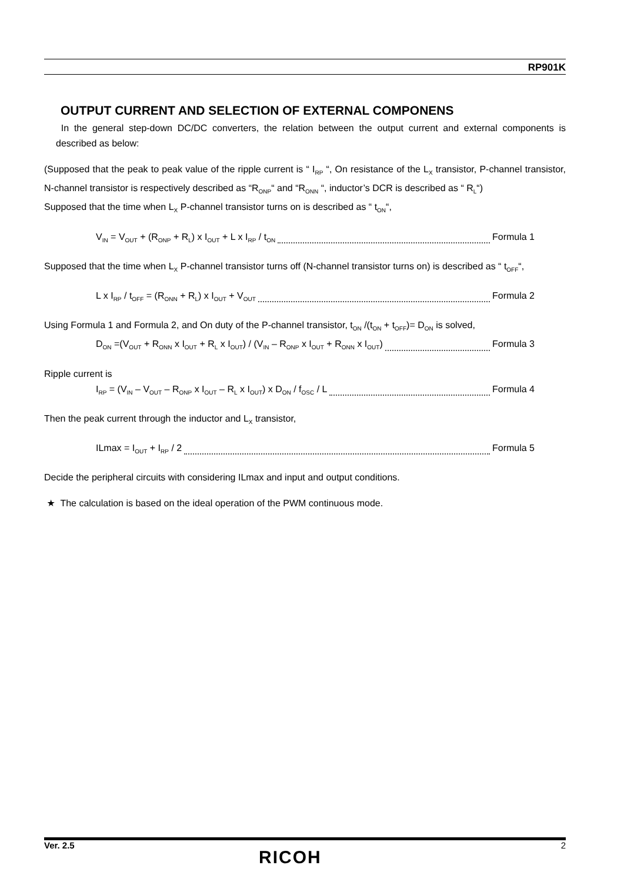RP901K
OUTPUT CURRENT AND SELECTION OF EXTERNAL COMPONENS
In the general step-down DC/DC converters, the relation between the output current and external components is described as below:
(Supposed that the peak to peak value of the ripple current is “ I<sub>RP</sub> “, On resistance of the L<sub>X</sub> transistor, P-channel transistor, N-channel transistor is respectively described as “R<sub>ONP</sub>“ and “R<sub>ONN</sub> “, inductor’s DCR is described as “ R<sub>L</sub>“)
Supposed that the time when L<sub>X</sub> P-channel transistor turns on is described as “ t<sub>ON</sub>“,
V<sub>IN</sub> = V<sub>OUT</sub> + (R<sub>ONP</sub> + R<sub>L</sub>) x I<sub>OUT</sub> + L x I<sub>RP</sub> / t<sub>ON</sub> Formula 1
Supposed that the time when L<sub>X</sub> P-channel transistor turns off (N-channel transistor turns on) is described as “ t<sub>OFF</sub>“,
L x I<sub>RP</sub> / t<sub>OFF</sub> = (R<sub>ONN</sub> + R<sub>L</sub>) x I<sub>OUT</sub> + V<sub>OUT</sub> Formula 2
Using Formula 1 and Formula 2, and On duty of the P-channel transistor, t<sub>ON</sub> /(t<sub>ON</sub> + t<sub>OFF</sub>)= D<sub>ON</sub> is solved,
D<sub>ON</sub> =(V<sub>OUT</sub> + R<sub>ONN</sub> x I<sub>OUT</sub> + R<sub>L</sub> x I<sub>OUT</sub>) / (V<sub>IN</sub> – R<sub>ONP</sub> x I<sub>OUT</sub> + R<sub>ONN</sub> x I<sub>OUT</sub>) Formula 3
Ripple current is
I<sub>RP</sub> = (V<sub>IN</sub> – V<sub>OUT</sub> – R<sub>ONP</sub> x I<sub>OUT</sub> – R<sub>L</sub> x I<sub>OUT</sub>) x D<sub>ON</sub> / f<sub>OSC</sub> / L Formula 4
Then the peak current through the inductor and L<sub>X</sub> transistor,
ILmax = I<sub>OUT</sub> + I<sub>RP</sub> / 2 Formula 5
Decide the peripheral circuits with considering ILmax and input and output conditions.
★ The calculation is based on the ideal operation of the PWM continuous mode.
Ver. 2.5 2
RICOH